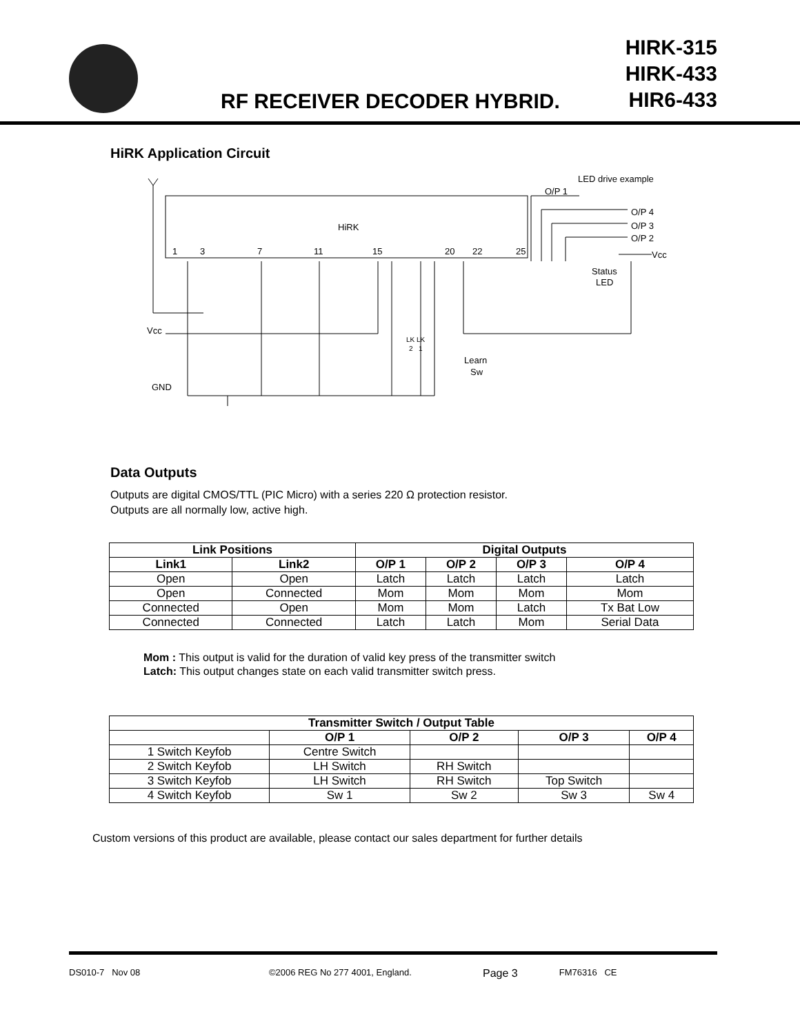RF RECEIVER DECODER HYBRID.
HIRK-315
HIRK-433
HIR6-433
HiRK Application Circuit
HiRK
1
3
7
11
15
20
22
25
LED drive example
O/P 1
O/P 4
O/P 3
O/P 2
Vcc
Status
LED
Vcc
GND
LK LK
2 1
Learn
Sw
Data Outputs
Outputs are digital CMOS/TTL (PIC Micro) with a series 220 Ω protection resistor.
Outputs are all normally low, active high.
| Link Positions | | Digital Outputs | | | |
| --- | --- | --- | --- | --- | --- |
| Link1 | Link2 | O/P 1 | O/P 2 | O/P 3 | O/P 4 |
| Open | Open | Latch | Latch | Latch | Latch |
| Open | Connected | Mom | Mom | Mom | Mom |
| Connected | Open | Mom | Mom | Latch | Tx Bat Low |
| Connected | Connected | Latch | Latch | Mom | Serial Data |
Mom : This output is valid for the duration of valid key press of the transmitter switch
Latch: This output changes state on each valid transmitter switch press.
| Transmitter Switch / Output Table | | | | |
| --- | --- | --- | --- | --- |
| | O/P 1 | O/P 2 | O/P 3 | O/P 4 |
| 1 Switch Keyfob | Centre Switch | | | |
| 2 Switch Keyfob | LH Switch | RH Switch | | |
| 3 Switch Keyfob | LH Switch | RH Switch | Top Switch | |
| 4 Switch Keyfob | Sw 1 | Sw 2 | Sw 3 | Sw 4 |
Custom versions of this product are available, please contact our sales department for further details
DS010-7 Nov 08 ©2006 REG No 277 4001, England. Page 3 FM76316 CE